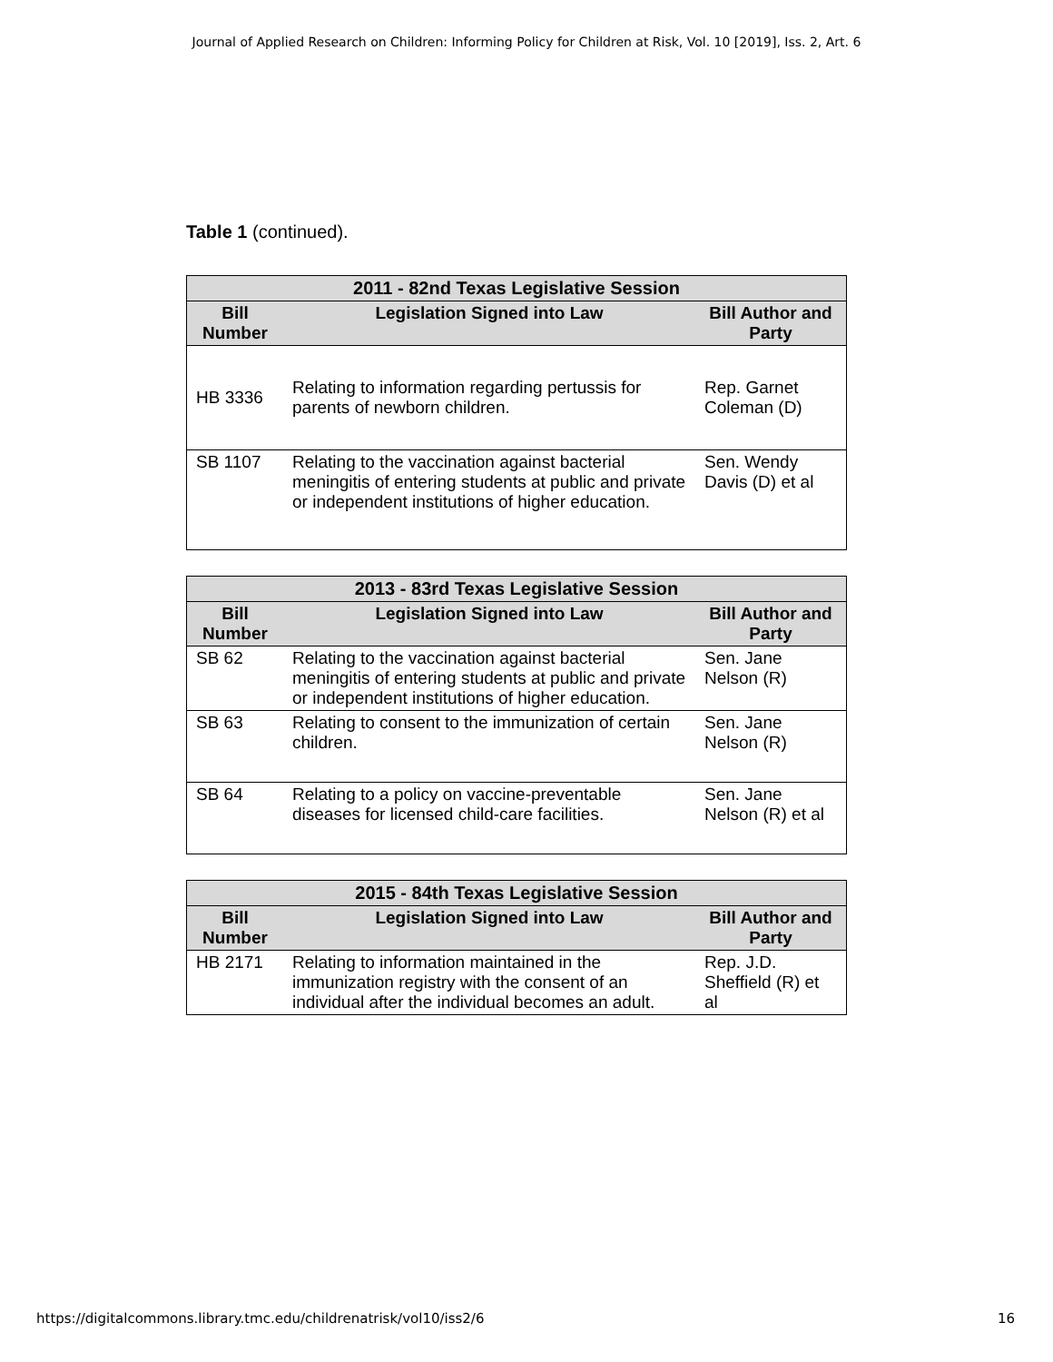Journal of Applied Research on Children: Informing Policy for Children at Risk, Vol. 10 [2019], Iss. 2, Art. 6
Table 1 (continued).
| 2011 - 82nd Texas Legislative Session | | |
| --- | --- | --- |
| Bill Number | Legislation Signed into Law | Bill Author and Party |
| HB 3336 | Relating to information regarding pertussis for parents of newborn children. | Rep. Garnet Coleman (D) |
| SB 1107 | Relating to the vaccination against bacterial meningitis of entering students at public and private or independent institutions of higher education. | Sen. Wendy Davis (D) et al |
| 2013 - 83rd Texas Legislative Session | | |
| --- | --- | --- |
| Bill Number | Legislation Signed into Law | Bill Author and Party |
| SB 62 | Relating to the vaccination against bacterial meningitis of entering students at public and private or independent institutions of higher education. | Sen. Jane Nelson (R) |
| SB 63 | Relating to consent to the immunization of certain children. | Sen. Jane Nelson (R) |
| SB 64 | Relating to a policy on vaccine-preventable diseases for licensed child-care facilities. | Sen. Jane Nelson (R) et al |
| 2015 - 84th Texas Legislative Session | | |
| --- | --- | --- |
| Bill Number | Legislation Signed into Law | Bill Author and Party |
| HB 2171 | Relating to information maintained in the immunization registry with the consent of an individual after the individual becomes an adult. | Rep. J.D. Sheffield (R) et al |
https://digitalcommons.library.tmc.edu/childrenatrisk/vol10/iss2/6 16